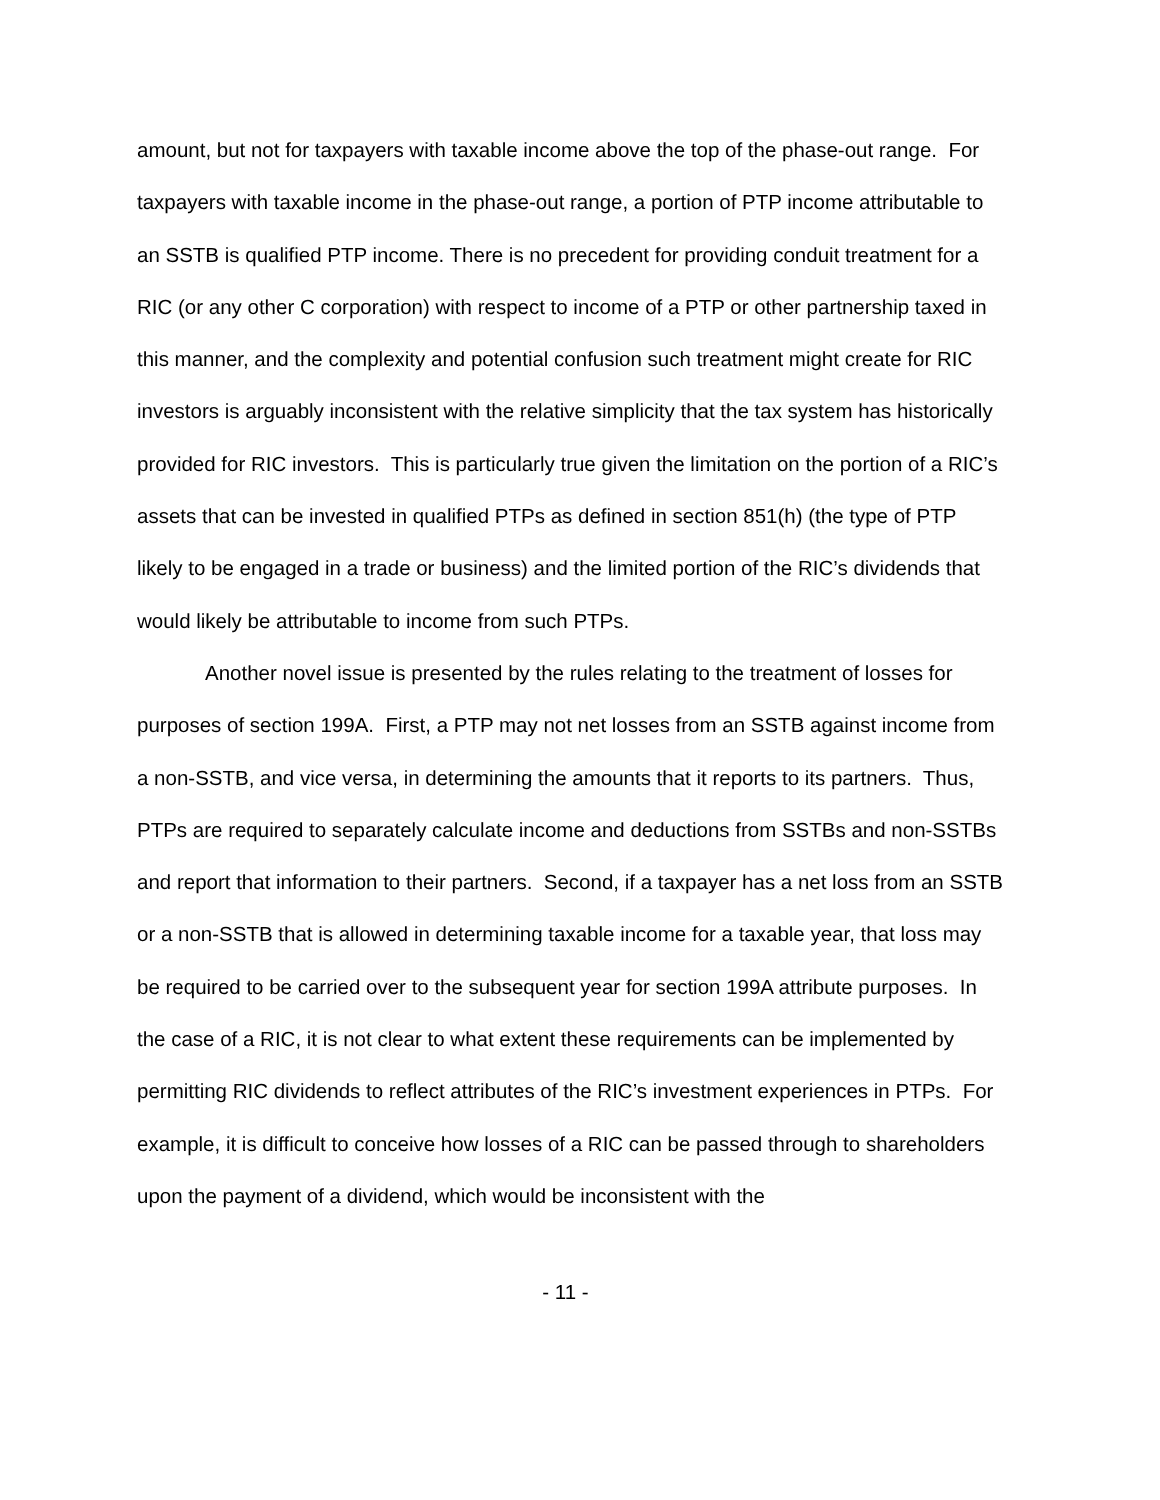amount, but not for taxpayers with taxable income above the top of the phase-out range. For taxpayers with taxable income in the phase-out range, a portion of PTP income attributable to an SSTB is qualified PTP income. There is no precedent for providing conduit treatment for a RIC (or any other C corporation) with respect to income of a PTP or other partnership taxed in this manner, and the complexity and potential confusion such treatment might create for RIC investors is arguably inconsistent with the relative simplicity that the tax system has historically provided for RIC investors. This is particularly true given the limitation on the portion of a RIC’s assets that can be invested in qualified PTPs as defined in section 851(h) (the type of PTP likely to be engaged in a trade or business) and the limited portion of the RIC’s dividends that would likely be attributable to income from such PTPs.
Another novel issue is presented by the rules relating to the treatment of losses for purposes of section 199A. First, a PTP may not net losses from an SSTB against income from a non-SSTB, and vice versa, in determining the amounts that it reports to its partners. Thus, PTPs are required to separately calculate income and deductions from SSTBs and non-SSTBs and report that information to their partners. Second, if a taxpayer has a net loss from an SSTB or a non-SSTB that is allowed in determining taxable income for a taxable year, that loss may be required to be carried over to the subsequent year for section 199A attribute purposes. In the case of a RIC, it is not clear to what extent these requirements can be implemented by permitting RIC dividends to reflect attributes of the RIC’s investment experiences in PTPs. For example, it is difficult to conceive how losses of a RIC can be passed through to shareholders upon the payment of a dividend, which would be inconsistent with the
- 11 -